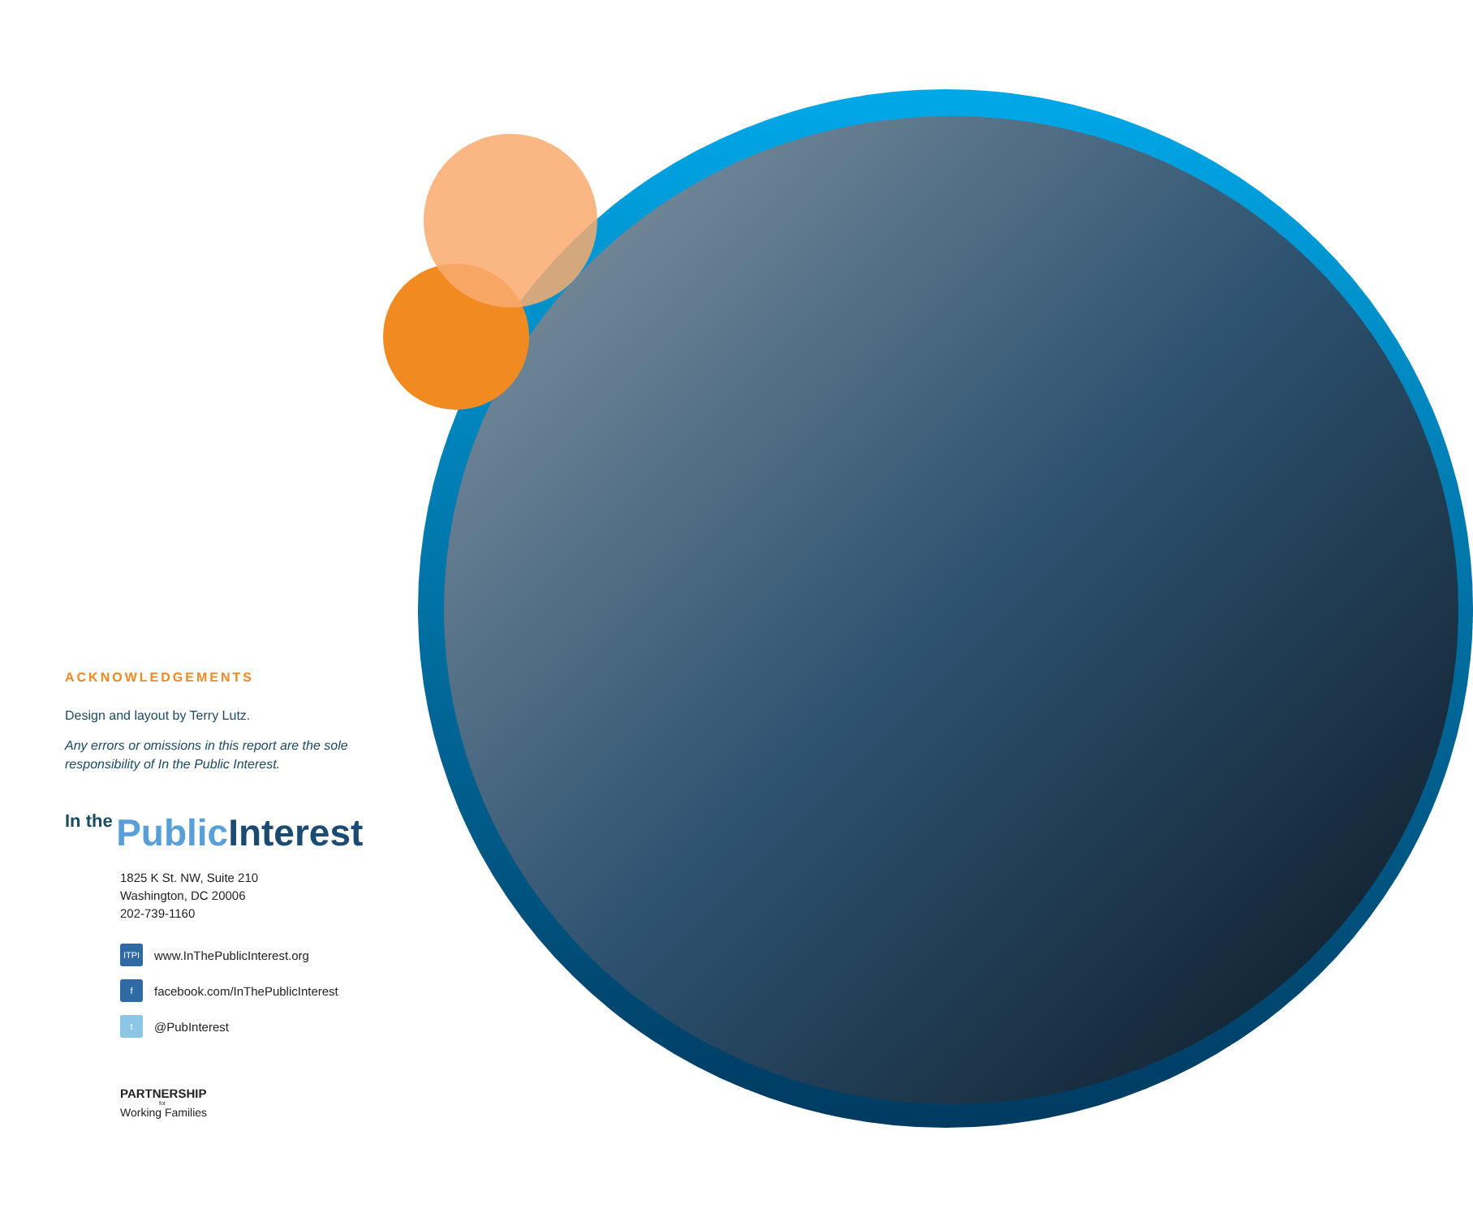ACKNOWLEDGEMENTS
Design and layout by Terry Lutz.
Any errors or omissions in this report are the sole responsibility of In the Public Interest.
In the Public Interest
1825 K St. NW, Suite 210
Washington, DC 20006
202-739-1160
ITPI www.InThePublicInterest.org
ffacebook.com/InThePublicInterest
t @PubInterest
PARTNERSHIP
for
Working Families